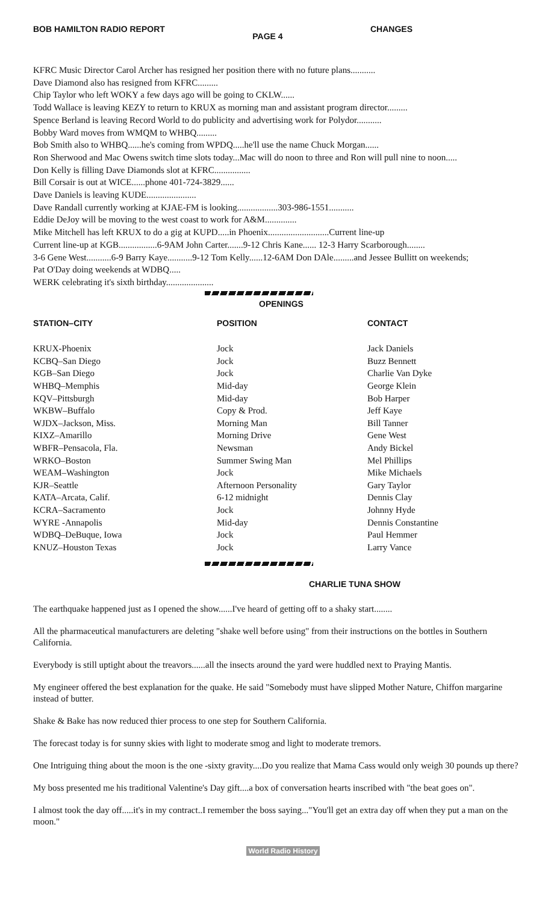BOB HAMILTON RADIO REPORT PAGE 4 CHANGES
KFRC Music Director Carol Archer has resigned her position there with no future plans...........
Dave Diamond also has resigned from KFRC.........
Chip Taylor who left WOKY a few days ago will be going to CKLW......
Todd Wallace is leaving KEZY to return to KRUX as morning man and assistant program director.........
Spence Berland is leaving Record World to do publicity and advertising work for Polydor...........
Bobby Ward moves from WMQM to WHBQ.........
Bob Smith also to WHBQ......he's coming from WPDQ.....he'll use the name Chuck Morgan......
Ron Sherwood and Mac Owens switch time slots today...Mac will do noon to three and Ron will pull nine to noon.....
Don Kelly is filling Dave Diamonds slot at KFRC................
Bill Corsair is out at WICE......phone 401-724-3829......
Dave Daniels is leaving KUDE......................
Dave Randall currently working at KJAE-FM is looking..................303-986-1551...........
Eddie DeJoy will be moving to the west coast to work for A&M..............
Mike Mitchell has left KRUX to do a gig at KUPD.....in Phoenix...........................Current line-up
Current line-up at KGB.................6-9AM John Carter.......9-12 Chris Kane...... 12-3 Harry Scarborough........
3-6 Gene West...........6-9 Barry Kaye...........9-12 Tom Kelly......12-6AM Don DAle.........and Jessee Bullitt on weekends;
Pat O'Day doing weekends at WDBQ.....
WERK celebrating it's sixth birthday.....................
OPENINGS
| STATION–CITY | POSITION | CONTACT |
| --- | --- | --- |
| KRUX-Phoenix | Jock | Jack Daniels |
| KCBQ–San Diego | Jock | Buzz Bennett |
| KGB–San Diego | Jock | Charlie Van Dyke |
| WHBQ–Memphis | Mid-day | George Klein |
| KQV–Pittsburgh | Mid-day | Bob Harper |
| WKBW–Buffalo | Copy & Prod. | Jeff Kaye |
| WJDX–Jackson, Miss. | Morning Man | Bill Tanner |
| KIXZ–Amarillo | Morning Drive | Gene West |
| WBFR–Pensacola, Fla. | Newsman | Andy Bickel |
| WRKO–Boston | Summer Swing Man | Mel Phillips |
| WEAM–Washington | Jock | Mike Michaels |
| KJR–Seattle | Afternoon Personality | Gary Taylor |
| KATA–Arcata, Calif. | 6-12 midnight | Dennis Clay |
| KCRA–Sacramento | Jock | Johnny Hyde |
| WYRE -Annapolis | Mid-day | Dennis Constantine |
| WDBQ–DeBuque, Iowa | Jock | Paul Hemmer |
| KNUZ–Houston Texas | Jock | Larry Vance |
CHARLIE TUNA SHOW
The earthquake happened just as I opened the show......I've heard of getting off to a shaky start........
All the pharmaceutical manufacturers are deleting "shake well before using" from their instructions on the bottles in Southern California.
Everybody is still uptight about the treavors......all the insects around the yard were huddled next to Praying Mantis.
My engineer offered the best explanation for the quake. He said "Somebody must have slipped Mother Nature, Chiffon margarine instead of butter.
Shake & Bake has now reduced thier process to one step for Southern California.
The forecast today is for sunny skies with light to moderate smog and light to moderate tremors.
One Intriguing thing about the moon is the one -sixty gravity....Do you realize that Mama Cass would only weigh 30 pounds up there?
My boss presented me his traditional Valentine's Day gift....a box of conversation hearts inscribed with "the beat goes on".
I almost took the day off.....it's in my contract..I remember the boss saying..."You'll get an extra day off when they put a man on the moon."
World Radio History